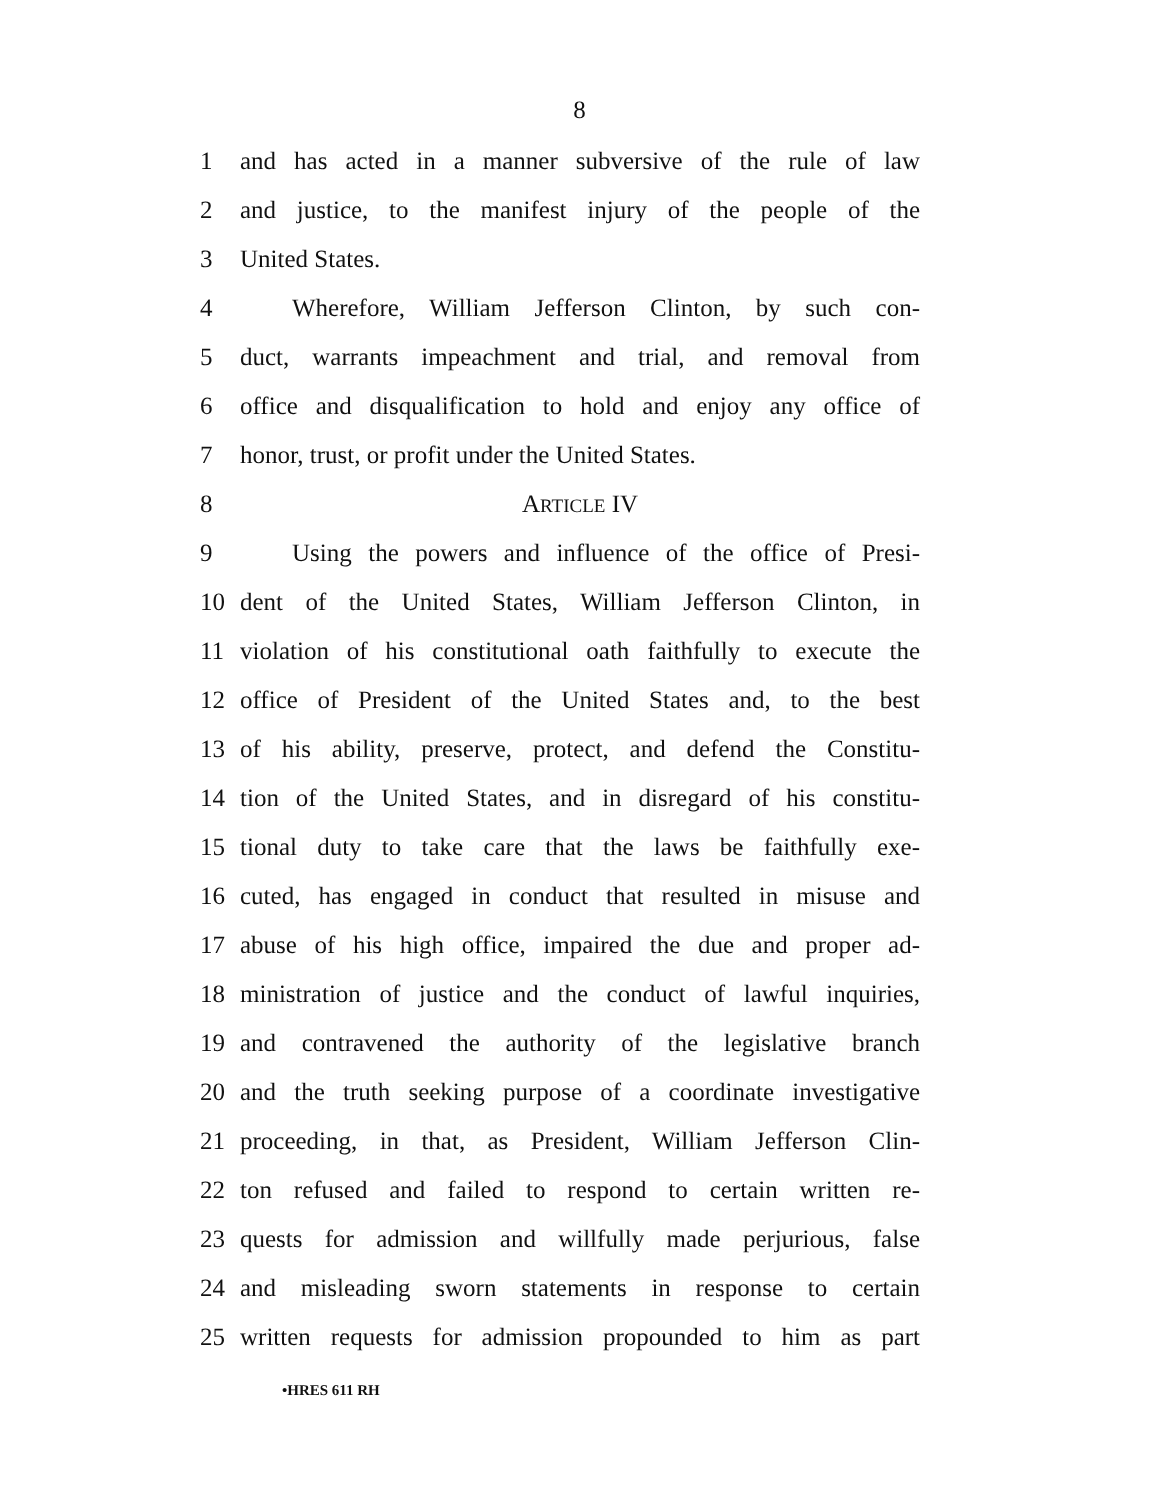8
1 and has acted in a manner subversive of the rule of law
2 and justice, to the manifest injury of the people of the
3 United States.
4 Wherefore, William Jefferson Clinton, by such con-
5 duct, warrants impeachment and trial, and removal from
6 office and disqualification to hold and enjoy any office of
7 honor, trust, or profit under the United States.
8 ARTICLE IV
9 Using the powers and influence of the office of Presi-
10 dent of the United States, William Jefferson Clinton, in
11 violation of his constitutional oath faithfully to execute the
12 office of President of the United States and, to the best
13 of his ability, preserve, protect, and defend the Constitu-
14 tion of the United States, and in disregard of his constitu-
15 tional duty to take care that the laws be faithfully exe-
16 cuted, has engaged in conduct that resulted in misuse and
17 abuse of his high office, impaired the due and proper ad-
18 ministration of justice and the conduct of lawful inquiries,
19 and contravened the authority of the legislative branch
20 and the truth seeking purpose of a coordinate investigative
21 proceeding, in that, as President, William Jefferson Clin-
22 ton refused and failed to respond to certain written re-
23 quests for admission and willfully made perjurious, false
24 and misleading sworn statements in response to certain
25 written requests for admission propounded to him as part
•HRES 611 RH